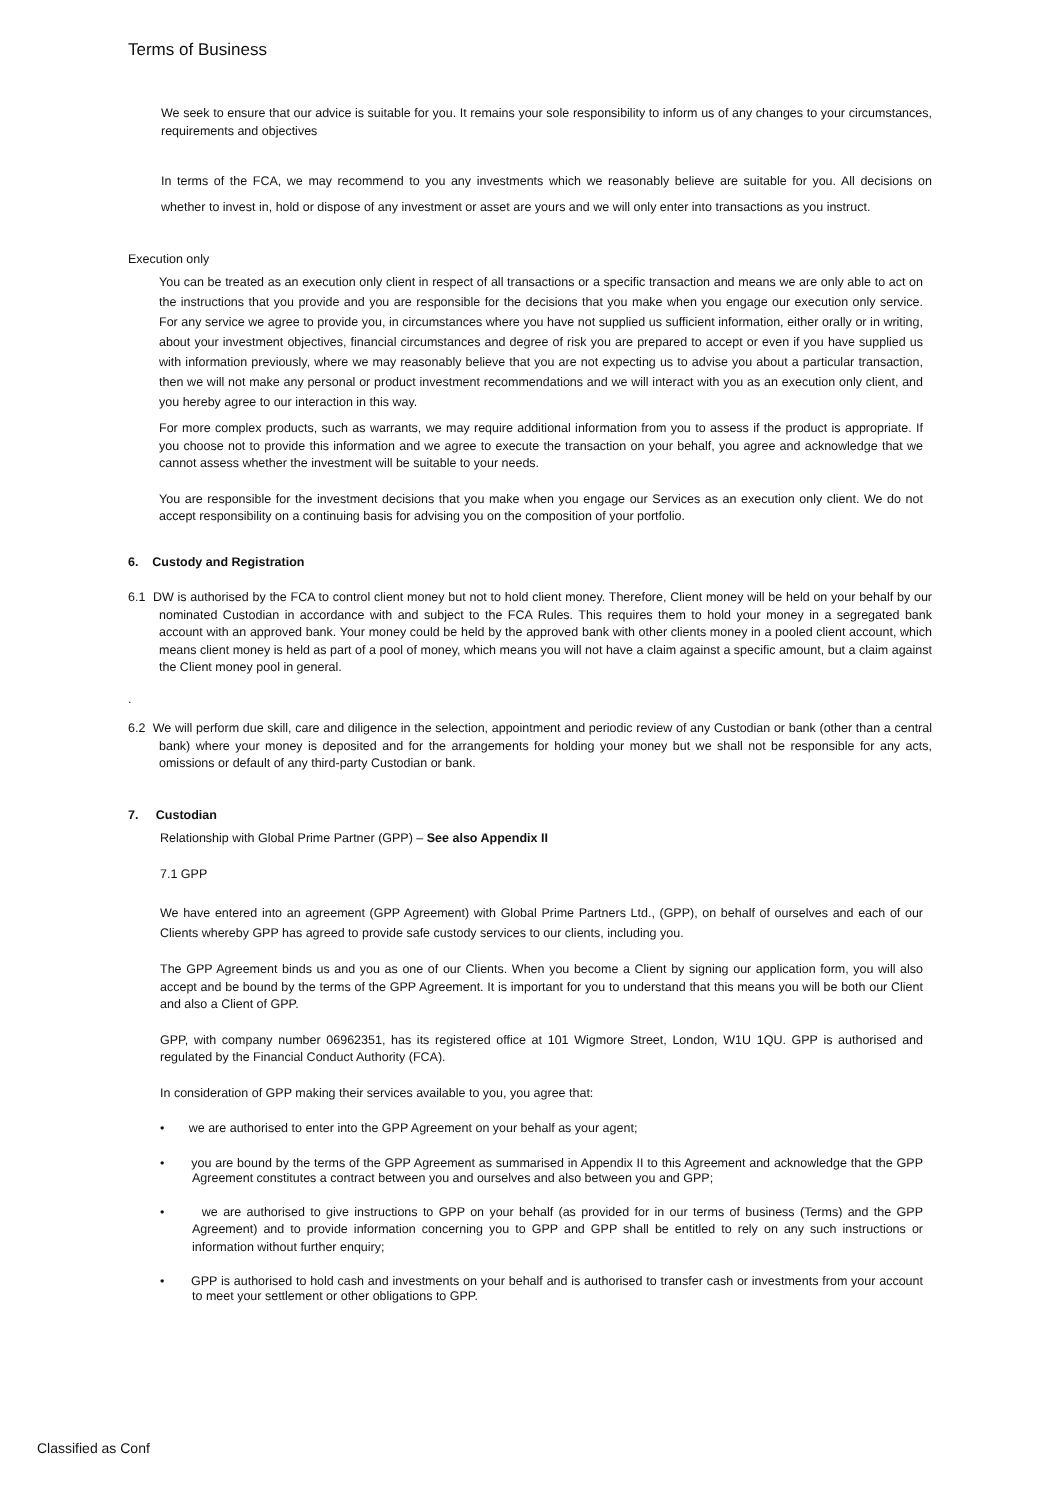Terms of Business
We seek to ensure that our advice is suitable for you. It remains your sole responsibility to inform us of any changes to your circumstances, requirements and objectives
In terms of the FCA, we may recommend to you any investments which we reasonably believe are suitable for you. All decisions on whether to invest in, hold or dispose of any investment or asset are yours and we will only enter into transactions as you instruct.
Execution only
You can be treated as an execution only client in respect of all transactions or a specific transaction and means we are only able to act on the instructions that you provide and you are responsible for the decisions that you make when you engage our execution only service. For any service we agree to provide you, in circumstances where you have not supplied us sufficient information, either orally or in writing, about your investment objectives, financial circumstances and degree of risk you are prepared to accept or even if you have supplied us with information previously, where we may reasonably believe that you are not expecting us to advise you about a particular transaction, then we will not make any personal or product investment recommendations and we will interact with you as an execution only client, and you hereby agree to our interaction in this way.
For more complex products, such as warrants, we may require additional information from you to assess if the product is appropriate. If you choose not to provide this information and we agree to execute the transaction on your behalf, you agree and acknowledge that we cannot assess whether the investment will be suitable to your needs.
You are responsible for the investment decisions that you make when you engage our Services as an execution only client. We do not accept responsibility on a continuing basis for advising you on the composition of your portfolio.
6. Custody and Registration
6.1 DW is authorised by the FCA to control client money but not to hold client money. Therefore, Client money will be held on your behalf by our nominated Custodian in accordance with and subject to the FCA Rules. This requires them to hold your money in a segregated bank account with an approved bank. Your money could be held by the approved bank with other clients money in a pooled client account, which means client money is held as part of a pool of money, which means you will not have a claim against a specific amount, but a claim against the Client money pool in general.
.
6.2 We will perform due skill, care and diligence in the selection, appointment and periodic review of any Custodian or bank (other than a central bank) where your money is deposited and for the arrangements for holding your money but we shall not be responsible for any acts, omissions or default of any third-party Custodian or bank.
7. Custodian
Relationship with Global Prime Partner (GPP) – See also Appendix II
7.1 GPP
We have entered into an agreement (GPP Agreement) with Global Prime Partners Ltd., (GPP), on behalf of ourselves and each of our Clients whereby GPP has agreed to provide safe custody services to our clients, including you.
The GPP Agreement binds us and you as one of our Clients. When you become a Client by signing our application form, you will also accept and be bound by the terms of the GPP Agreement. It is important for you to understand that this means you will be both our Client and also a Client of GPP.
GPP, with company number 06962351, has its registered office at 101 Wigmore Street, London, W1U 1QU. GPP is authorised and regulated by the Financial Conduct Authority (FCA).
In consideration of GPP making their services available to you, you agree that:
• we are authorised to enter into the GPP Agreement on your behalf as your agent;
• you are bound by the terms of the GPP Agreement as summarised in Appendix II to this Agreement and acknowledge that the GPP Agreement constitutes a contract between you and ourselves and also between you and GPP;
• we are authorised to give instructions to GPP on your behalf (as provided for in our terms of business (Terms) and the GPP Agreement) and to provide information concerning you to GPP and GPP shall be entitled to rely on any such instructions or information without further enquiry;
• GPP is authorised to hold cash and investments on your behalf and is authorised to transfer cash or investments from your account to meet your settlement or other obligations to GPP.
Classified as Conf